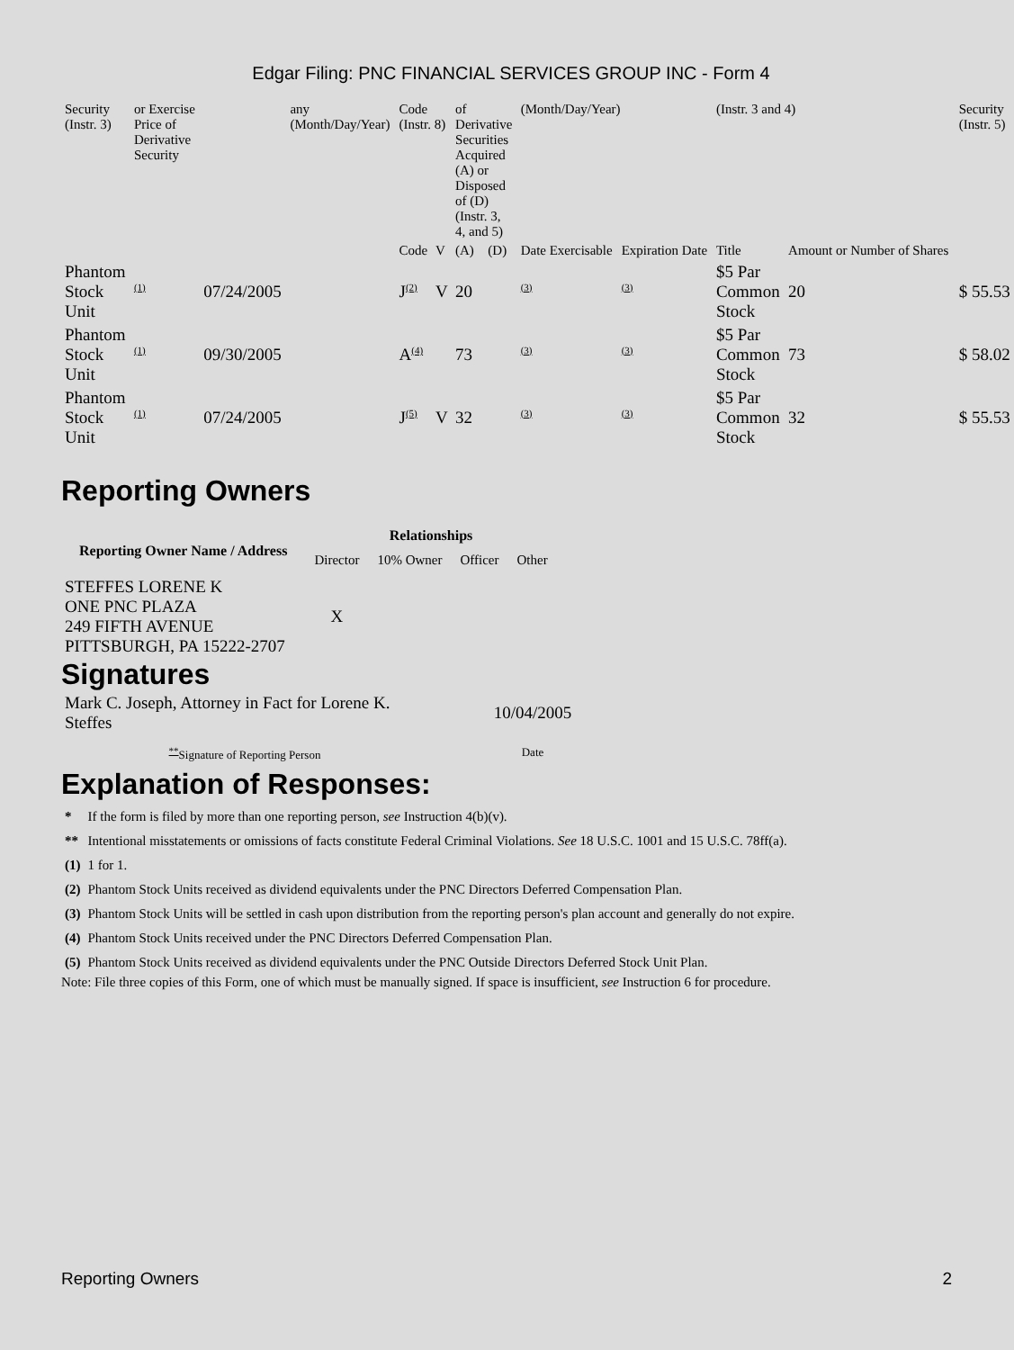Edgar Filing: PNC FINANCIAL SERVICES GROUP INC - Form 4
| Security (Instr. 3) | or Exercise Price of Derivative Security | | any (Month/Day/Year) | Code (Instr. 8) | | of Derivative Securities Acquired (A) or Disposed of (D) (Instr. 3, 4, and 5) | | (Month/Day/Year) | | (Instr. 3 and 4) | | Security (Instr. 5) |
| | | | | Code | V | (A) | (D) | Date Exercisable | Expiration Date | Title | Amount or Number of Shares | |
| Phantom Stock Unit | <sup>(1)</sup> | 07/24/2005 | | J<sup>(2)</sup> | V | 20 | | <sup>(3)</sup> | <sup>(3)</sup> | $5 Par Common Stock | 20 | $ 55.53 |
| Phantom Stock Unit | <sup>(1)</sup> | 09/30/2005 | | A<sup>(4)</sup> | | 73 | | <sup>(3)</sup> | <sup>(3)</sup> | $5 Par Common Stock | 73 | $ 58.02 |
| Phantom Stock Unit | <sup>(1)</sup> | 07/24/2005 | | J<sup>(5)</sup> | V | 32 | | <sup>(3)</sup> | <sup>(3)</sup> | $5 Par Common Stock | 32 | $ 55.53 |
Reporting Owners
| Reporting Owner Name / Address | Relationships | | | |
| --- | --- | --- | --- | --- |
| | Director | 10% Owner | Officer | Other |
| STEFFES LORENE K ONE PNC PLAZA 249 FIFTH AVENUE PITTSBURGH, PA 15222-2707 | X | | | |
Signatures
| Mark C. Joseph, Attorney in Fact for Lorene K. Steffes | 10/04/2005 |
| <sup>**</sup> Signature of Reporting Person | Date |
Explanation of Responses:
| * | If the form is filed by more than one reporting person, see Instruction 4(b)(v). |
| ** | Intentional misstatements or omissions of facts constitute Federal Criminal Violations. See 18 U.S.C. 1001 and 15 U.S.C. 78ff(a). |
| (1) | 1 for 1. |
| (2) | Phantom Stock Units received as dividend equivalents under the PNC Directors Deferred Compensation Plan. |
| (3) | Phantom Stock Units will be settled in cash upon distribution from the reporting person's plan account and generally do not expire. |
| (4) | Phantom Stock Units received under the PNC Directors Deferred Compensation Plan. |
| (5) | Phantom Stock Units received as dividend equivalents under the PNC Outside Directors Deferred Stock Unit Plan. |
Note: File three copies of this Form, one of which must be manually signed. If space is insufficient, see Instruction 6 for procedure.
Reporting Owners 2